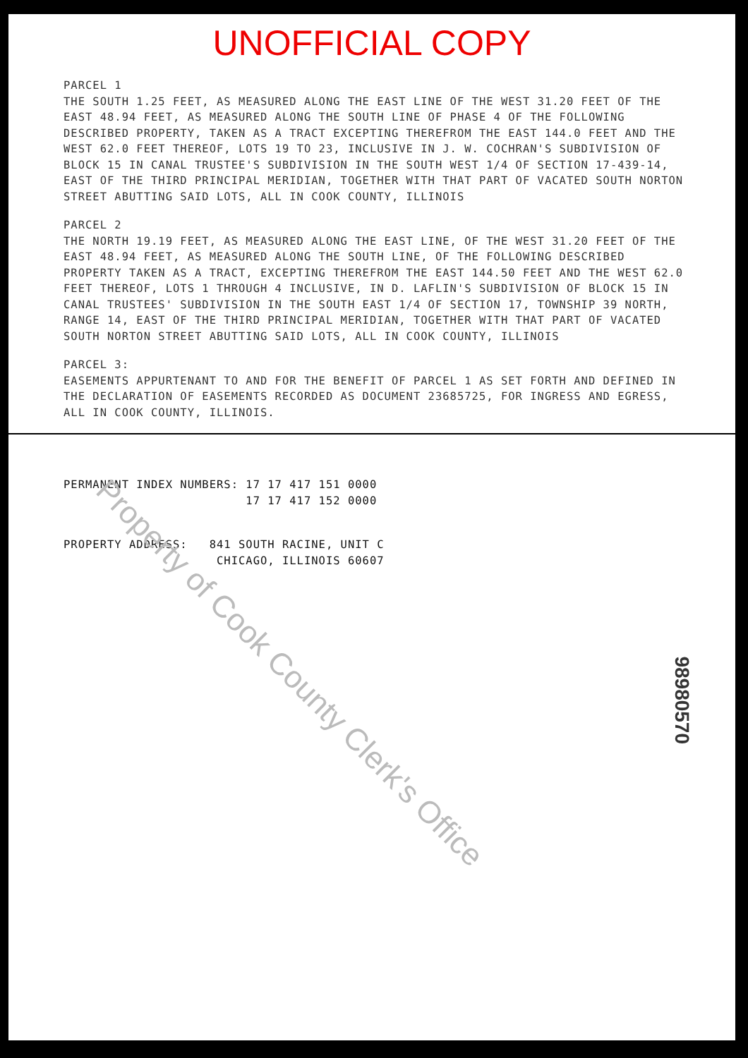UNOFFICIAL COPY
PARCEL 1
THE SOUTH 1.25 FEET, AS MEASURED ALONG THE EAST LINE OF THE WEST 31.20 FEET OF THE EAST 48.94 FEET, AS MEASURED ALONG THE SOUTH LINE OF PHASE 4 OF THE FOLLOWING DESCRIBED PROPERTY, TAKEN AS A TRACT EXCEPTING THEREFROM THE EAST 144.0 FEET AND THE WEST 62.0 FEET THEREOF, LOTS 19 TO 23, INCLUSIVE IN J. W. COCHRAN'S SUBDIVISION OF BLOCK 15 IN CANAL TRUSTEE'S SUBDIVISION IN THE SOUTH WEST 1/4 OF SECTION 17-439-14, EAST OF THE THIRD PRINCIPAL MERIDIAN, TOGETHER WITH THAT PART OF VACATED SOUTH NORTON STREET ABUTTING SAID LOTS, ALL IN COOK COUNTY, ILLINOIS
PARCEL 2
THE NORTH 19.19 FEET, AS MEASURED ALONG THE EAST LINE, OF THE WEST 31.20 FEET OF THE EAST 48.94 FEET, AS MEASURED ALONG THE SOUTH LINE, OF THE FOLLOWING DESCRIBED PROPERTY TAKEN AS A TRACT, EXCEPTING THEREFROM THE EAST 144.50 FEET AND THE WEST 62.0 FEET THEREOF, LOTS 1 THROUGH 4 INCLUSIVE, IN D. LAFLIN'S SUBDIVISION OF BLOCK 15 IN CANAL TRUSTEES' SUBDIVISION IN THE SOUTH EAST 1/4 OF SECTION 17, TOWNSHIP 39 NORTH, RANGE 14, EAST OF THE THIRD PRINCIPAL MERIDIAN, TOGETHER WITH THAT PART OF VACATED SOUTH NORTON STREET ABUTTING SAID LOTS, ALL IN COOK COUNTY, ILLINOIS
PARCEL 3:
EASEMENTS APPURTENANT TO AND FOR THE BENEFIT OF PARCEL 1 AS SET FORTH AND DEFINED IN THE DECLARATION OF EASEMENTS RECORDED AS DOCUMENT 23685725, FOR INGRESS AND EGRESS, ALL IN COOK COUNTY, ILLINOIS.
PERMANENT INDEX NUMBERS: 17 17 417 151 0000
17 17 417 152 0000
PROPERTY ADDRESS: 841 SOUTH RACINE, UNIT C
CHICAGO, ILLINOIS 60607
Property of Cook County Clerk's Office
98980570